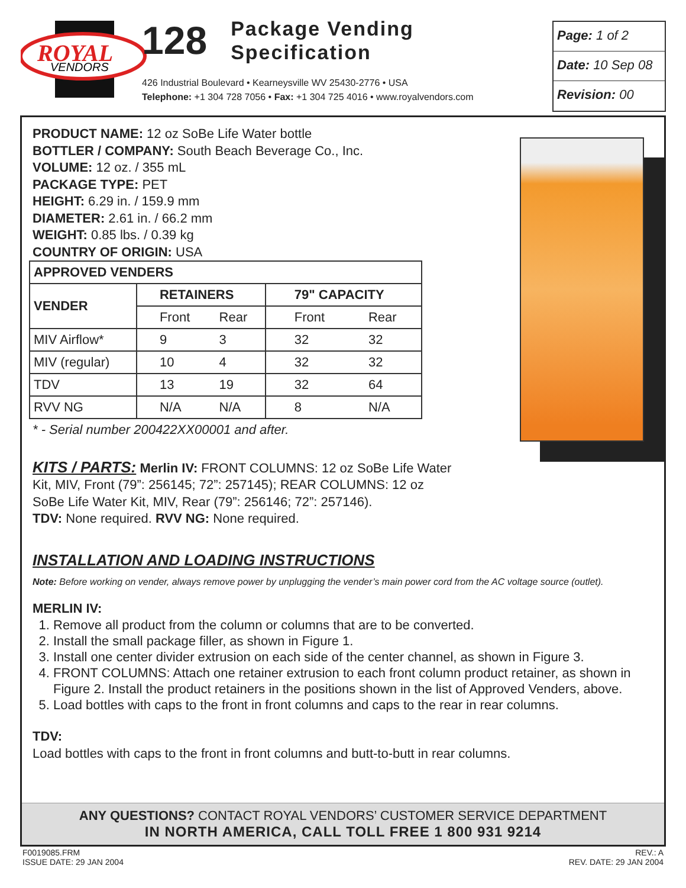ROYAL
VENDORS
128 Package Vending
Specification
426 Industrial Boulevard • Kearneysville WV 25430-2776 • USA
Telephone: +1 304 728 7056 • Fax: +1 304 725 4016 • www.royalvendors.com
Page: 1 of 2
Date: 10 Sep 08
Revision: 00
PRODUCT NAME: 12 oz SoBe Life Water bottle
BOTTLER / COMPANY: South Beach Beverage Co., Inc.
VOLUME: 12 oz. / 355 mL
PACKAGE TYPE: PET
HEIGHT: 6.29 in. / 159.9 mm
DIAMETER: 2.61 in. / 66.2 mm
WEIGHT: 0.85 lbs. / 0.39 kg
COUNTRY OF ORIGIN: USA
| APPROVED VENDERS | | | | |
| --- | --- | --- | --- | --- |
| VENDER | RETAINERS | | 79" CAPACITY | |
| | Front | Rear | Front | Rear |
| MIV Airflow* | 9 | 3 | 32 | 32 |
| MIV (regular) | 10 | 4 | 32 | 32 |
| TDV | 13 | 19 | 32 | 64 |
| RVV NG | N/A | N/A | 8 | N/A |
* - Serial number 200422XX00001 and after.
KITS / PARTS: Merlin IV: FRONT COLUMNS: 12 oz SoBe Life Water Kit, MIV, Front (79”: 256145; 72”: 257145); REAR COLUMNS: 12 oz SoBe Life Water Kit, MIV, Rear (79”: 256146; 72”: 257146).
TDV: None required. RVV NG: None required.
INSTALLATION AND LOADING INSTRUCTIONS
Note: Before working on vender, always remove power by unplugging the vender’s main power cord from the AC voltage source (outlet).
MERLIN IV:
1. Remove all product from the column or columns that are to be converted.
2. Install the small package filler, as shown in Figure 1.
3. Install one center divider extrusion on each side of the center channel, as shown in Figure 3.
4. FRONT COLUMNS: Attach one retainer extrusion to each front column product retainer, as shown in Figure 2. Install the product retainers in the positions shown in the list of Approved Venders, above.
5. Load bottles with caps to the front in front columns and caps to the rear in rear columns.
TDV:
Load bottles with caps to the front in front columns and butt-to-butt in rear columns.
ANY QUESTIONS? CONTACT ROYAL VENDORS’ CUSTOMER SERVICE DEPARTMENT
IN NORTH AMERICA, CALL TOLL FREE 1 800 931 9214
F0019085.FRM
ISSUE DATE: 29 JAN 2004
REV.: A
REV. DATE: 29 JAN 2004